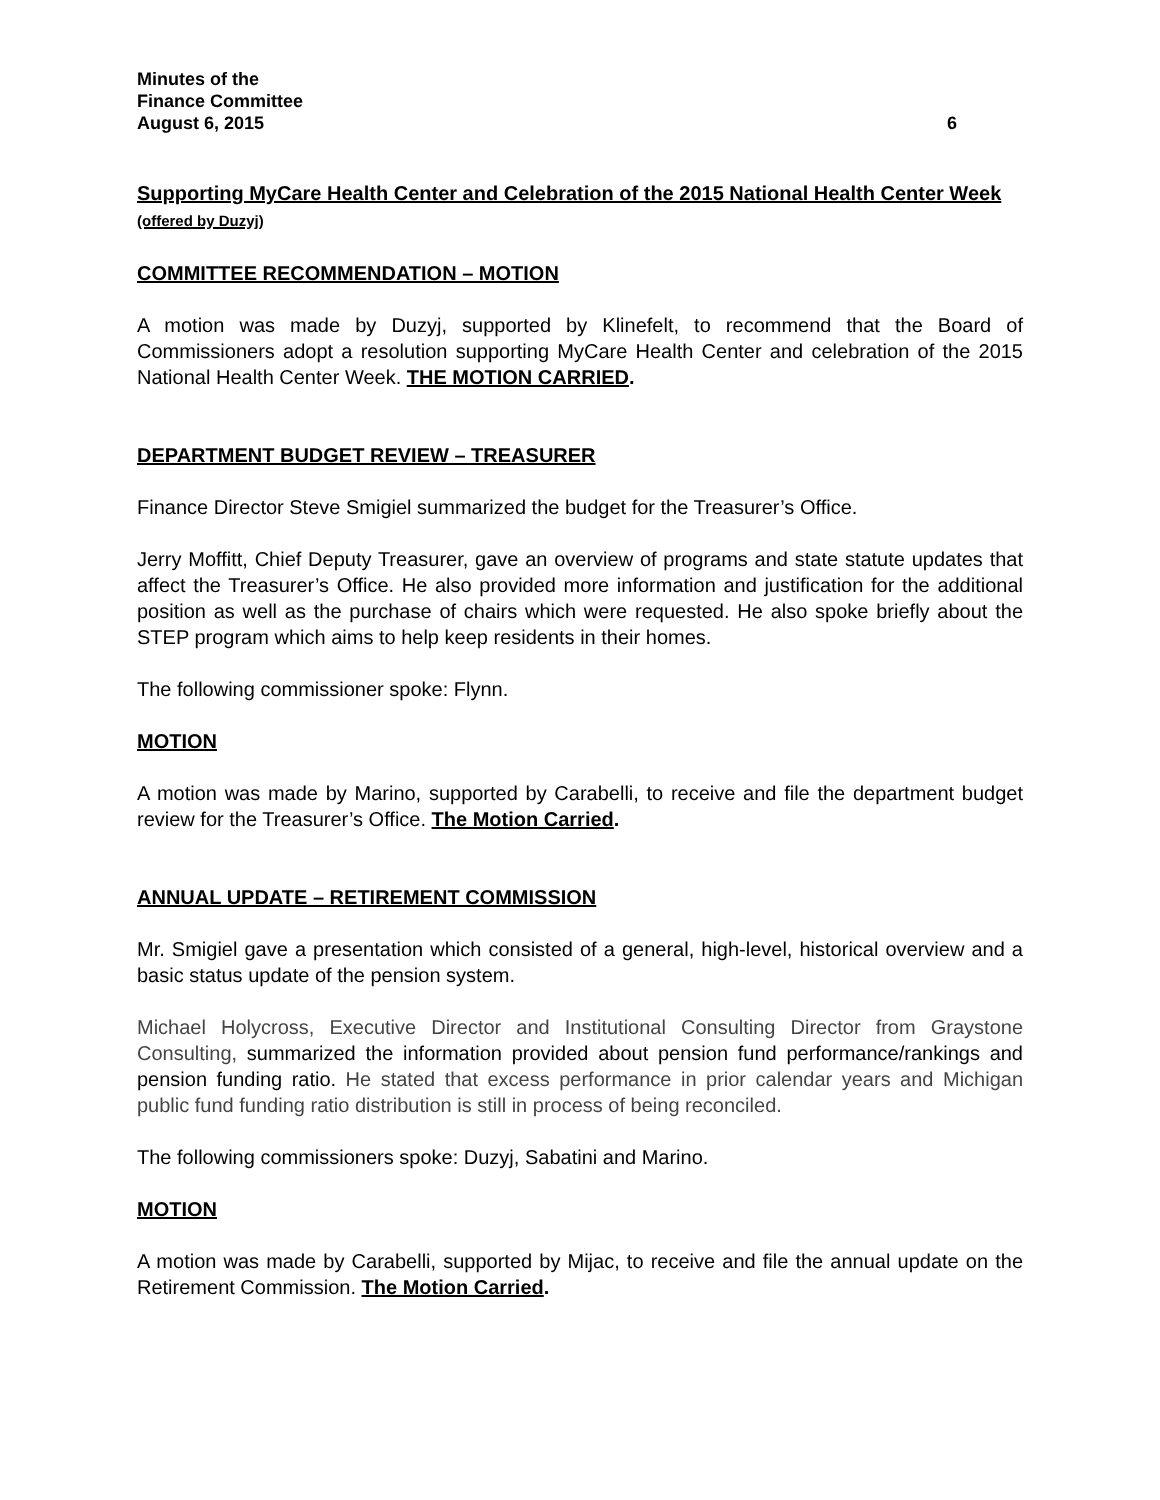Minutes of the
Finance Committee
August 6, 2015 6
Supporting MyCare Health Center and Celebration of the 2015 National Health Center Week (offered by Duzyj)
COMMITTEE RECOMMENDATION – MOTION
A motion was made by Duzyj, supported by Klinefelt, to recommend that the Board of Commissioners adopt a resolution supporting MyCare Health Center and celebration of the 2015 National Health Center Week. THE MOTION CARRIED.
DEPARTMENT BUDGET REVIEW – TREASURER
Finance Director Steve Smigiel summarized the budget for the Treasurer’s Office.
Jerry Moffitt, Chief Deputy Treasurer, gave an overview of programs and state statute updates that affect the Treasurer’s Office. He also provided more information and justification for the additional position as well as the purchase of chairs which were requested. He also spoke briefly about the STEP program which aims to help keep residents in their homes.
The following commissioner spoke: Flynn.
MOTION
A motion was made by Marino, supported by Carabelli, to receive and file the department budget review for the Treasurer’s Office. The Motion Carried.
ANNUAL UPDATE – RETIREMENT COMMISSION
Mr. Smigiel gave a presentation which consisted of a general, high-level, historical overview and a basic status update of the pension system.
Michael Holycross, Executive Director and Institutional Consulting Director from Graystone Consulting, summarized the information provided about pension fund performance/rankings and pension funding ratio. He stated that excess performance in prior calendar years and Michigan public fund funding ratio distribution is still in process of being reconciled.
The following commissioners spoke: Duzyj, Sabatini and Marino.
MOTION
A motion was made by Carabelli, supported by Mijac, to receive and file the annual update on the Retirement Commission. The Motion Carried.